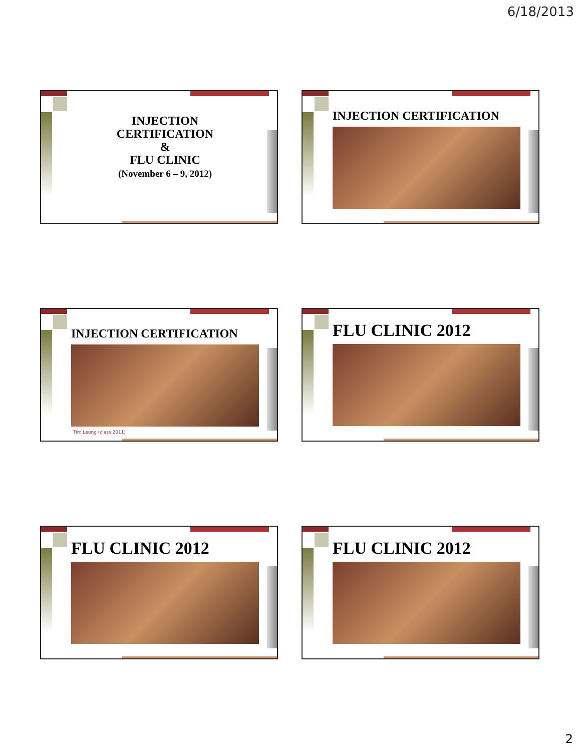6/18/2013
INJECTION
CERTIFICATION
&
FLU CLINIC
(November 6 – 9, 2012)
INJECTION CERTIFICATION
INJECTION CERTIFICATION
Tim Leung (class 2011)
FLU CLINIC 2012
FLU CLINIC 2012 FLU CLINIC 2012
2